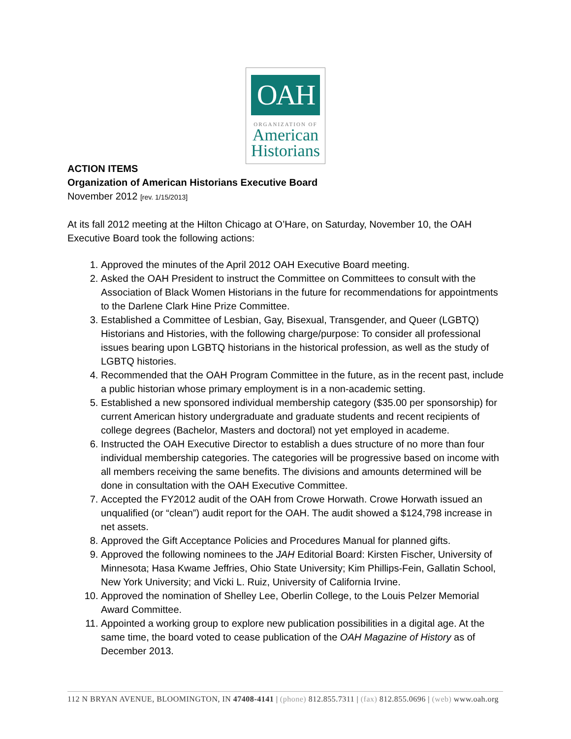OAH
ORGANIZATION OF
American
Historians
ACTION ITEMS
Organization of American Historians Executive Board
November 2012 [rev. 1/15/2013]
At its fall 2012 meeting at the Hilton Chicago at O’Hare, on Saturday, November 10, the OAH Executive Board took the following actions:
1. Approved the minutes of the April 2012 OAH Executive Board meeting.
2. Asked the OAH President to instruct the Committee on Committees to consult with the Association of Black Women Historians in the future for recommendations for appointments to the Darlene Clark Hine Prize Committee.
3. Established a Committee of Lesbian, Gay, Bisexual, Transgender, and Queer (LGBTQ) Historians and Histories, with the following charge/purpose: To consider all professional issues bearing upon LGBTQ historians in the historical profession, as well as the study of LGBTQ histories.
4. Recommended that the OAH Program Committee in the future, as in the recent past, include a public historian whose primary employment is in a non-academic setting.
5. Established a new sponsored individual membership category ($35.00 per sponsorship) for current American history undergraduate and graduate students and recent recipients of college degrees (Bachelor, Masters and doctoral) not yet employed in academe.
6. Instructed the OAH Executive Director to establish a dues structure of no more than four individual membership categories. The categories will be progressive based on income with all members receiving the same benefits. The divisions and amounts determined will be done in consultation with the OAH Executive Committee.
7. Accepted the FY2012 audit of the OAH from Crowe Horwath. Crowe Horwath issued an unqualified (or “clean”) audit report for the OAH. The audit showed a $124,798 increase in net assets.
8. Approved the Gift Acceptance Policies and Procedures Manual for planned gifts.
9. Approved the following nominees to the JAH Editorial Board: Kirsten Fischer, University of Minnesota; Hasa Kwame Jeffries, Ohio State University; Kim Phillips-Fein, Gallatin School, New York University; and Vicki L. Ruiz, University of California Irvine.
10. Approved the nomination of Shelley Lee, Oberlin College, to the Louis Pelzer Memorial Award Committee.
11. Appointed a working group to explore new publication possibilities in a digital age. At the same time, the board voted to cease publication of the OAH Magazine of History as of December 2013.
112 N BRYAN AVENUE, BLOOMINGTON, IN 47408-4141 | (phone) 812.855.7311 | (fax) 812.855.0696 | (web) www.oah.org